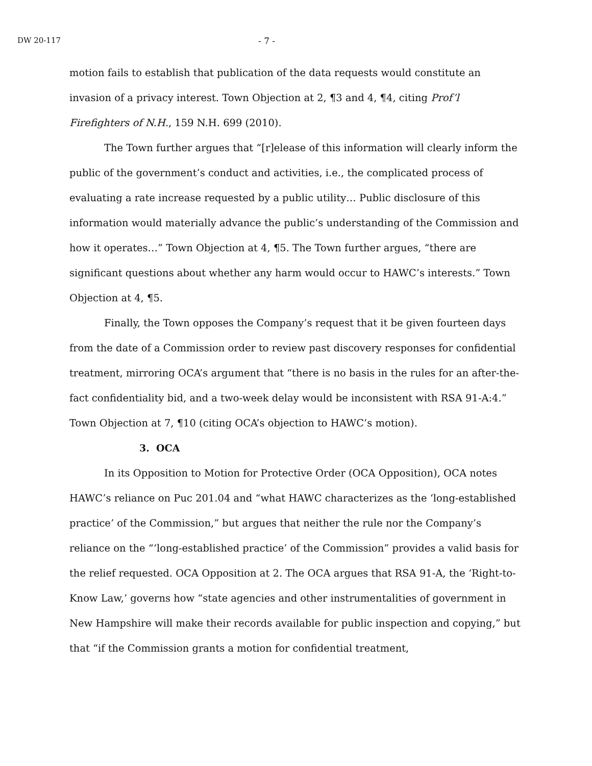DW 20-117 - 7 -
motion fails to establish that publication of the data requests would constitute an invasion of a privacy interest. Town Objection at 2, ¶3 and 4, ¶4, citing Prof’l Firefighters of N.H., 159 N.H. 699 (2010).
The Town further argues that “[r]elease of this information will clearly inform the public of the government’s conduct and activities, i.e., the complicated process of evaluating a rate increase requested by a public utility… Public disclosure of this information would materially advance the public’s understanding of the Commission and how it operates…” Town Objection at 4, ¶5. The Town further argues, “there are significant questions about whether any harm would occur to HAWC’s interests.” Town Objection at 4, ¶5.
Finally, the Town opposes the Company’s request that it be given fourteen days from the date of a Commission order to review past discovery responses for confidential treatment, mirroring OCA’s argument that “there is no basis in the rules for an after-the-fact confidentiality bid, and a two-week delay would be inconsistent with RSA 91-A:4.” Town Objection at 7, ¶10 (citing OCA’s objection to HAWC’s motion).
3. OCA
In its Opposition to Motion for Protective Order (OCA Opposition), OCA notes HAWC’s reliance on Puc 201.04 and “what HAWC characterizes as the ‘long-established practice’ of the Commission,” but argues that neither the rule nor the Company’s reliance on the “‘long-established practice’ of the Commission” provides a valid basis for the relief requested. OCA Opposition at 2. The OCA argues that RSA 91-A, the ‘Right-to-Know Law,’ governs how “state agencies and other instrumentalities of government in New Hampshire will make their records available for public inspection and copying,” but that “if the Commission grants a motion for confidential treatment,